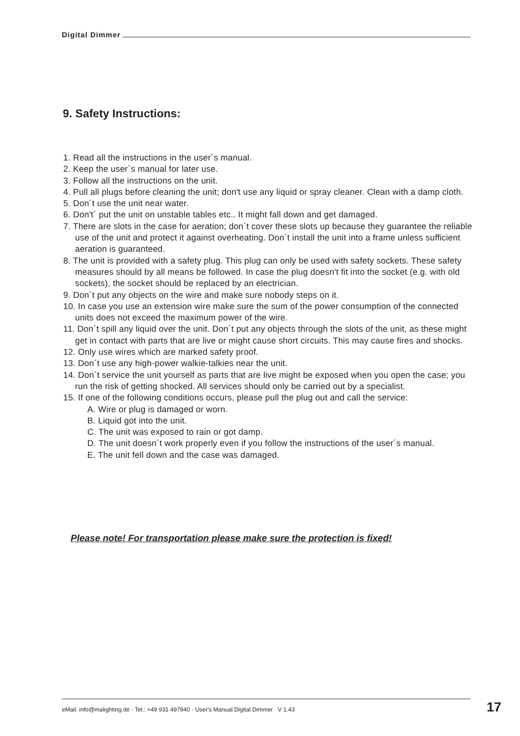Digital Dimmer
9. Safety Instructions:
1. Read all the instructions in the user´s manual.
2. Keep the user`s manual for later use.
3. Follow all the instructions on the unit.
4. Pull all plugs before cleaning the unit; don't use any liquid or spray cleaner. Clean with a damp cloth.
5. Don´t use the unit near water.
6. Don't´ put the unit on unstable tables etc.. It might fall down and get damaged.
7. There are slots in the case for aeration; don´t cover these slots up because they guarantee the reliable use of the unit and protect it against overheating. Don´t install the unit into a frame unless sufficient aeration is guaranteed.
8. The unit is provided with a safety plug. This plug can only be used with safety sockets. These safety measures should by all means be followed. In case the plug doesn't fit into the socket (e.g. with old sockets), the socket should be replaced by an electrician.
9. Don´t put any objects on the wire and make sure nobody steps on it.
10. In case you use an extension wire make sure the sum of the power consumption of the connected units does not exceed the maximum power of the wire.
11. Don´t spill any liquid over the unit. Don´t put any objects through the slots of the unit, as these might get in contact with parts that are live or might cause short circuits. This may cause fires and shocks.
12. Only use wires which are marked safety proof.
13. Don´t use any high-power walkie-talkies near the unit.
14. Don´t service the unit yourself as parts that are live might be exposed when you open the case; you run the risk of getting shocked. All services should only be carried out by a specialist.
15. If one of the following conditions occurs, please pull the plug out and call the service:
A. Wire or plug is damaged or worn.
B. Liquid got into the unit.
C. The unit was exposed to rain or got damp.
D. The unit doesn´t work properly even if you follow the instructions of the user´s manual.
E. The unit fell down and the case was damaged.
Please note! For transportation please make sure the protection is fixed!
eMail: info@malighting.de · Tel.: +49 931 497940 · User's Manual Digital Dimmer V 1.43
17